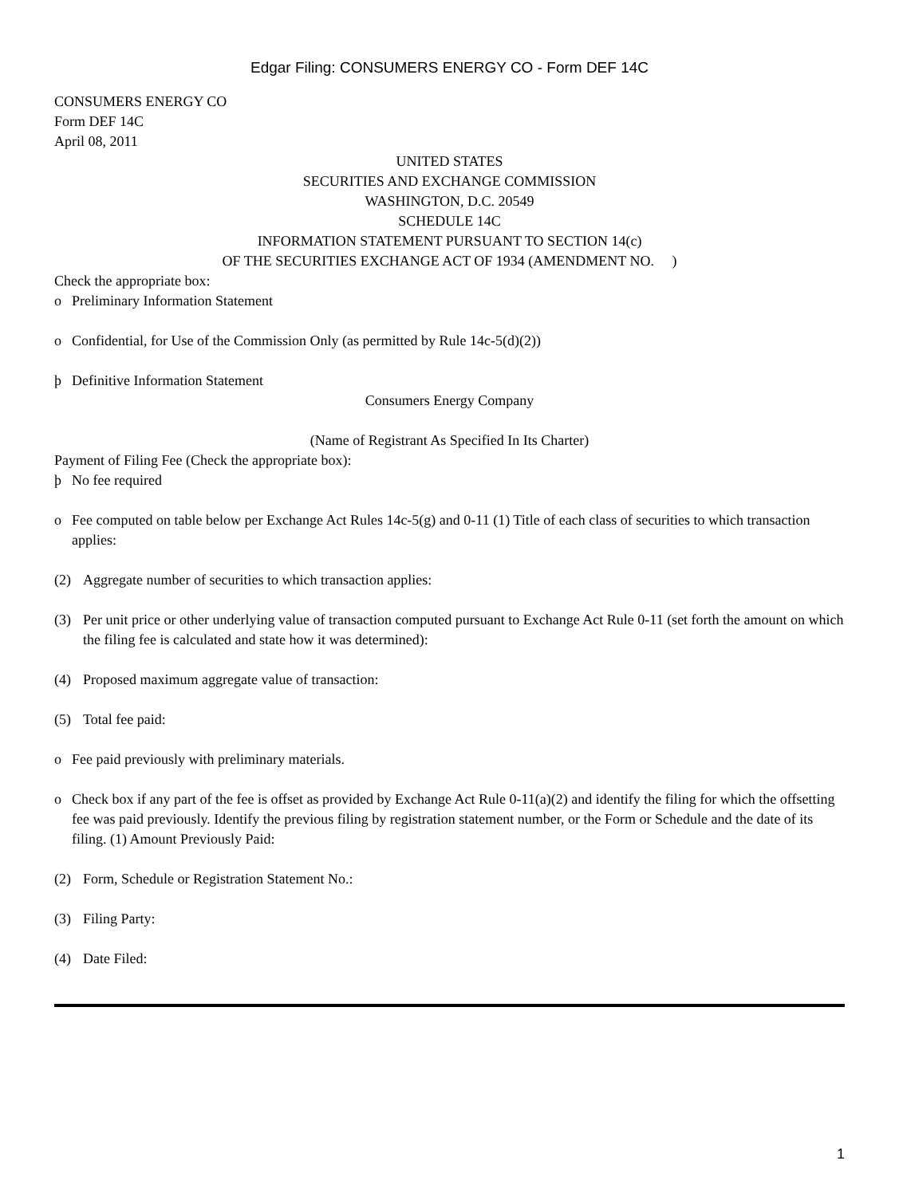Edgar Filing: CONSUMERS ENERGY CO - Form DEF 14C
CONSUMERS ENERGY CO
Form DEF 14C
April 08, 2011
UNITED STATES
SECURITIES AND EXCHANGE COMMISSION
WASHINGTON, D.C. 20549
SCHEDULE 14C
INFORMATION STATEMENT PURSUANT TO SECTION 14(c)
OF THE SECURITIES EXCHANGE ACT OF 1934 (AMENDMENT NO. )
Check the appropriate box:
o Preliminary Information Statement
o Confidential, for Use of the Commission Only (as permitted by Rule 14c-5(d)(2))
þ Definitive Information Statement
Consumers Energy Company
(Name of Registrant As Specified In Its Charter)
Payment of Filing Fee (Check the appropriate box):
þ No fee required
o Fee computed on table below per Exchange Act Rules 14c-5(g) and 0-11 (1) Title of each class of securities to which transaction applies:
(2) Aggregate number of securities to which transaction applies:
(3) Per unit price or other underlying value of transaction computed pursuant to Exchange Act Rule 0-11 (set forth the amount on which the filing fee is calculated and state how it was determined):
(4) Proposed maximum aggregate value of transaction:
(5) Total fee paid:
o Fee paid previously with preliminary materials.
o Check box if any part of the fee is offset as provided by Exchange Act Rule 0-11(a)(2) and identify the filing for which the offsetting fee was paid previously. Identify the previous filing by registration statement number, or the Form or Schedule and the date of its filing. (1) Amount Previously Paid:
(2) Form, Schedule or Registration Statement No.:
(3) Filing Party:
(4) Date Filed:
1